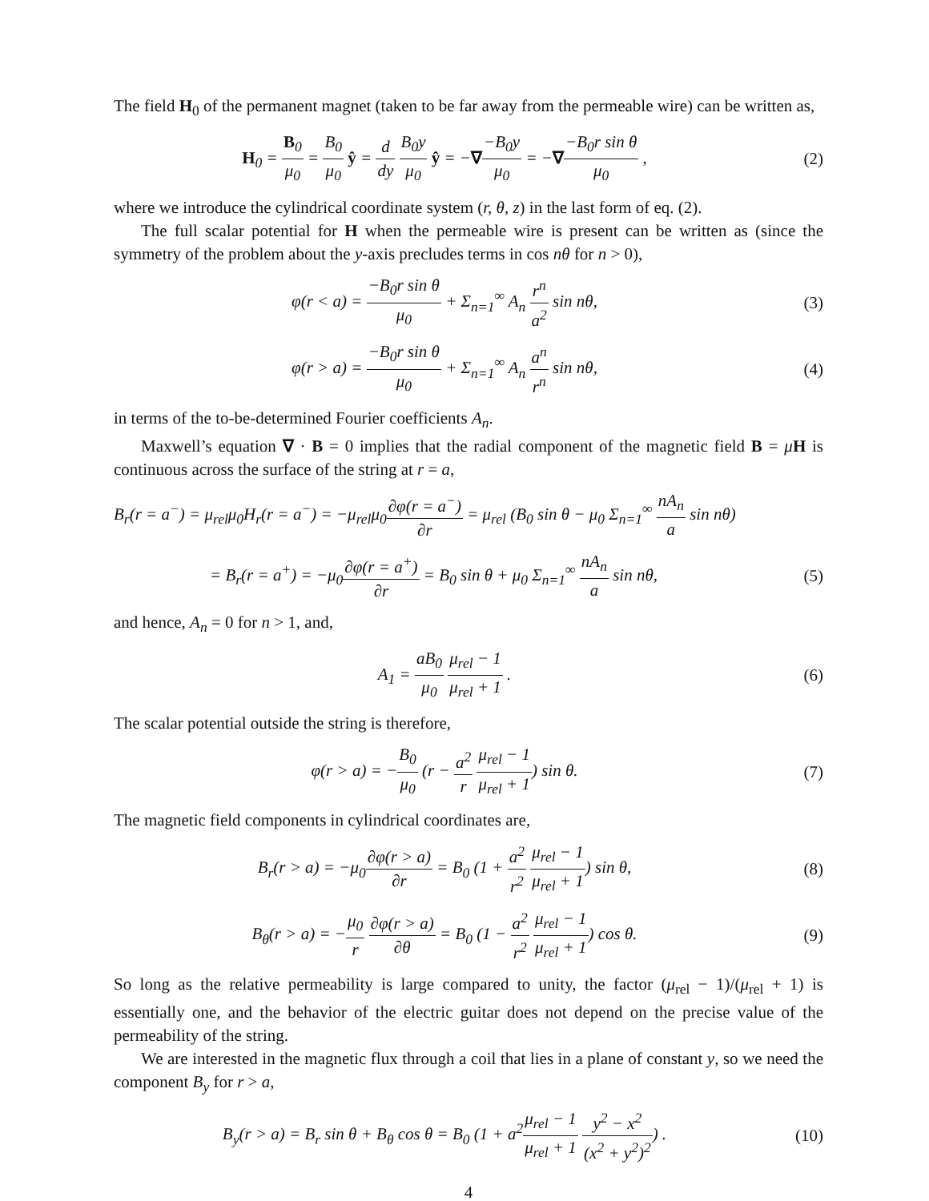The field H<sub>0</sub> of the permanent magnet (taken to be far away from the permeable wire) can be written as,
H<sub>0</sub> = B<sub>0</sub> μ<sub>0</sub> = B<sub>0</sub> μ<sub>0</sub> ŷ = d dy B<sub>0</sub>y μ<sub>0</sub> ŷ = −∇−B<sub>0</sub>y μ<sub>0</sub> = −∇−B<sub>0</sub>r sin θ μ<sub>0</sub> ,
(2)
where we introduce the cylindrical coordinate system (r, θ, z) in the last form of eq. (2).
The full scalar potential for H when the permeable wire is present can be written as (since the symmetry of the problem about the y-axis precludes terms in cos nθ for n > 0),
φ(r < a) = −B<sub>0</sub>r sin θ μ<sub>0</sub> + Σ<sub>n=1</sub><sup>∞</sup> A<sub>n</sub> r<sup>n</sup> a<sup>2</sup> sin nθ,
(3)
φ(r > a) = −B<sub>0</sub>r sin θ μ<sub>0</sub> + Σ<sub>n=1</sub><sup>∞</sup> A<sub>n</sub> a<sup>n</sup> r<sup>n</sup> sin nθ,
(4)
in terms of the to-be-determined Fourier coefficients A<sub>n</sub>.
Maxwell’s equation ∇ · B = 0 implies that the radial component of the magnetic field B = μH is continuous across the surface of the string at r = a,
B<sub>r</sub>(r = a<sup>−</sup>) = μ<sub>rel</sub>μ<sub>0</sub>H<sub>r</sub>(r = a<sup>−</sup>) = −μ<sub>rel</sub>μ<sub>0</sub>∂φ(r = a<sup>−</sup>) ∂r = μ<sub>rel</sub> (B<sub>0</sub> sin θ − μ<sub>0</sub> Σ<sub>n=1</sub><sup>∞</sup> nA<sub>n</sub> a sin nθ)
= B<sub>r</sub>(r = a<sup>+</sup>) = −μ<sub>0</sub>∂φ(r = a<sup>+</sup>) ∂r = B<sub>0</sub> sin θ + μ<sub>0</sub> Σ<sub>n=1</sub><sup>∞</sup> nA<sub>n</sub> a sin nθ,
(5)
and hence, A<sub>n</sub> = 0 for n > 1, and,
A<sub>1</sub> = aB<sub>0</sub> μ<sub>0</sub> μ<sub>rel</sub> − 1 μ<sub>rel</sub> + 1 .
(6)
The scalar potential outside the string is therefore,
φ(r > a) = −B<sub>0</sub> μ<sub>0</sub> (r − a<sup>2</sup> r μ<sub>rel</sub> − 1 μ<sub>rel</sub> + 1) sin θ.
(7)
The magnetic field components in cylindrical coordinates are,
B<sub>r</sub>(r > a) = −μ<sub>0</sub>∂φ(r > a) ∂r = B<sub>0</sub> (1 + a<sup>2</sup> r<sup>2</sup> μ<sub>rel</sub> − 1 μ<sub>rel</sub> + 1) sin θ,
(8)
B<sub>θ</sub>(r > a) = −μ<sub>0</sub> r ∂φ(r > a) ∂θ = B<sub>0</sub> (1 − a<sup>2</sup> r<sup>2</sup> μ<sub>rel</sub> − 1 μ<sub>rel</sub> + 1) cos θ.
(9)
So long as the relative permeability is large compared to unity, the factor (μ<sub>rel</sub> − 1)/(μ<sub>rel</sub> + 1) is essentially one, and the behavior of the electric guitar does not depend on the precise value of the permeability of the string.
We are interested in the magnetic flux through a coil that lies in a plane of constant y, so we need the component B<sub>y</sub> for r > a,
B<sub>y</sub>(r > a) = B<sub>r</sub> sin θ + B<sub>θ</sub> cos θ = B<sub>0</sub> (1 + a<sup>2</sup>μ<sub>rel</sub> − 1 μ<sub>rel</sub> + 1 y<sup>2</sup> − x<sup>2</sup> (x<sup>2</sup> + y<sup>2</sup>)<sup>2</sup>) .
(10)
4